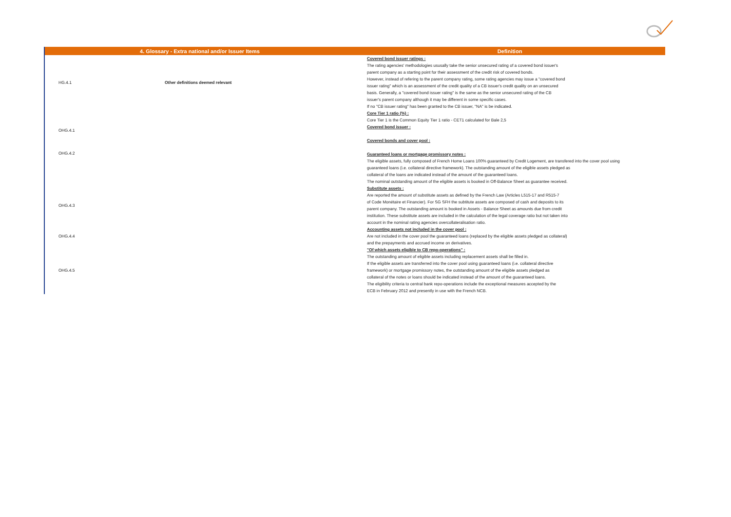| 4. Glossary - Extra national and/or Issuer Items | | Definition |
| --- | --- | --- |
| HG.4.1 | Other definitions deemed relevant | Covered bond issuer ratings : The rating agencies' methodologies ususally take the senior unsecured rating of a covered bond issuer's parent company as a starting point for their assessment of the credit risk of covered bonds. However, instead of refering to the parent company rating, some rating agencies may issue a "covered bond issuer rating" which is an assessment of the credit quality of a CB issuer's credit quality on an unsecured basis. Generally, a "covered bond issuer rating" is the same as the senior unsecured rating of the CB issuer's parent company although it may be different in some specific cases. If no "CB issuer rating" has been granted to the CB issuer, "NA" is be indicated. |
| OHG.4.1 | | Core Tier 1 ratio (%) : Core Tier 1 is the Common Equity Tier 1 ratio - CET1 calculated for Bale 2,5 Covered bond issuer : Covered bonds and cover pool : |
| OHG.4.2 | | Guaranteed loans or mortgage promissory notes : The eligible assets, fully composed of French Home Loans 100% guaranteed by Credit Logement, are transfered into the cover pool using guaranteed loans (i.e. collateral directive framework). The outstanding amount of the eligible assets pledged as collateral of the loans are indicated instead of the amount of the guaranteed loans. The nominal outstanding amount of the eligible assets is booked in Off-Balance Sheet as guarantee received. |
| OHG.4.3 | | Substitute assets : Are reported the amount of substitute assets as defined by the French Law (Articles L515-17 and R515-7 of Code Monétaire et Financier). For SG SFH the subtitute assets are composed of cash and deposits to its parent company. The outstanding amount is booked in Assets - Balance Sheet as amounts due from credit institution. These substitute assets are included in the calculation of the legal coverage ratio but not taken into account in the nominal rating agencies overcollateralisation ratio. |
| OHG.4.4 | | Accounting assets not included in the cover pool : Are not included in the cover pool the guaranteed loans (replaced by the eligible assets pledged as collateral) and the prepayments and accrued income on derivatives. |
| OHG.4.5 | | "Of which assets eligible to CB repo-operations" : The outstanding amount of eligible assets including replacement assets shall be filled in. If the eligible assets are transferred into the cover pool using guaranteed loans (i.e. collateral directive framework) or mortgage promissory notes, the outstanding amount of the eligible assets pledged as collateral of the notes or loans should be indicated instead of the amount of the guaranteed loans. The eligibility criteria to central bank repo-operations include the exceptional measures accepted by the ECB in February 2012 and presently in use with the French NCB. |